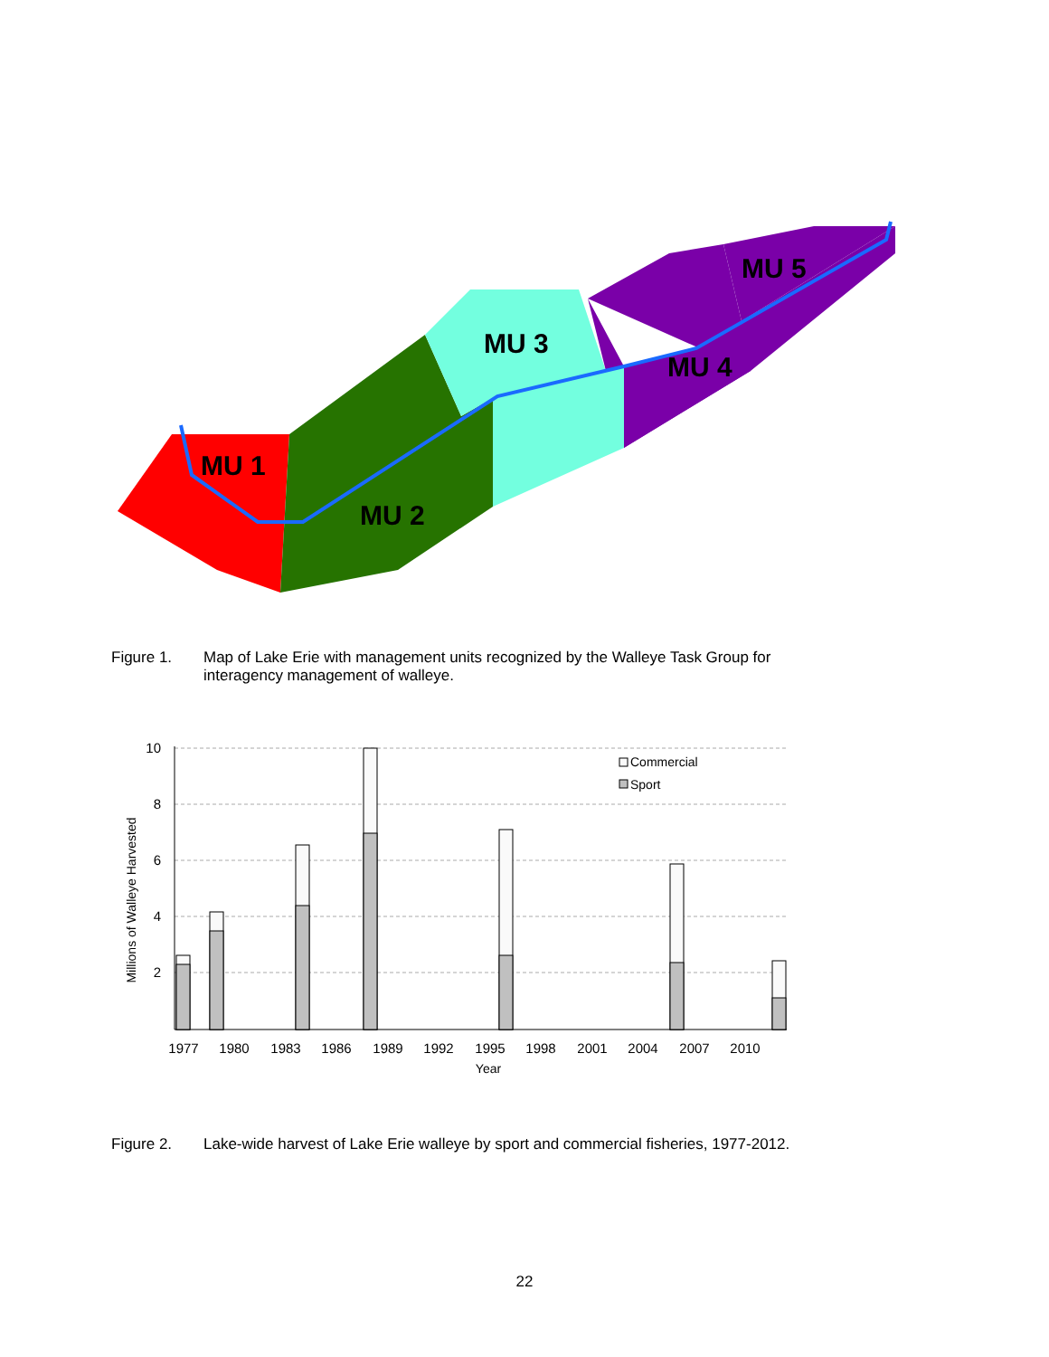MU 1
MU 2
MU 3
MU 4
MU 5
Figure 1. Map of Lake Erie with management units recognized by the Walleye Task Group for
interagency management of walleye.
10
8
6
4
2
Millions of Walleye Harvested
1977
1980
1983
1986
1989
1992
1995
1998
2001
2004
2007
2010
Year
Commercial
Sport
Figure 2. Lake-wide harvest of Lake Erie walleye by sport and commercial fisheries, 1977-2012.
22